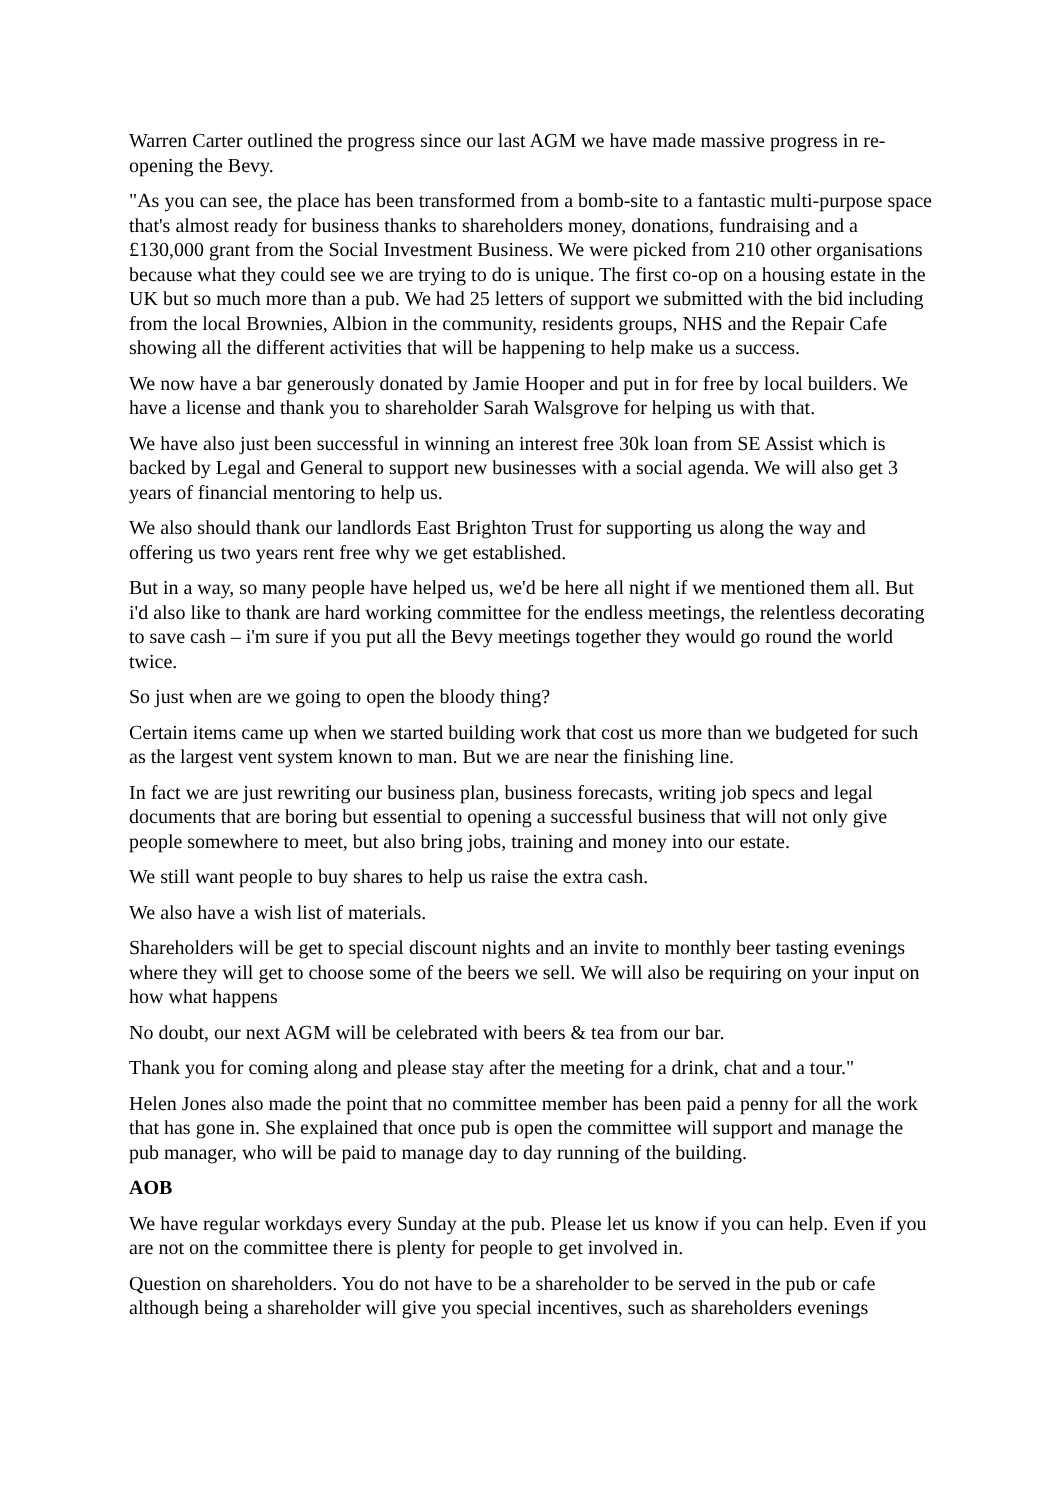Warren Carter outlined the progress since our last AGM we have made massive progress in re-opening the Bevy.
"As you can see, the place has been transformed from a bomb-site to a fantastic multi-purpose space that's almost ready for business thanks to shareholders money, donations, fundraising and a £130,000 grant from the Social Investment Business. We were picked from 210 other organisations because what they could see we are trying to do is unique. The first co-op on a housing estate in the UK but so much more than a pub. We had 25 letters of support we submitted with the bid including from the local Brownies, Albion in the community, residents groups, NHS and the Repair Cafe showing all the different activities that will be happening to help make us a success.
We now have a bar generously donated by Jamie Hooper and put in for free by local builders. We have a license and thank you to shareholder Sarah Walsgrove for helping us with that.
We have also just been successful in winning an interest free 30k loan from SE Assist which is backed by Legal and General to support new businesses with a social agenda. We will also get 3 years of financial mentoring to help us.
We also should thank our landlords East Brighton Trust for supporting us along the way and offering us two years rent free why we get established.
But in a way, so many people have helped us, we'd be here all night if we mentioned them all. But i'd also like to thank are hard working committee for the endless meetings, the relentless decorating to save cash – i'm sure if you put all the Bevy meetings together they would go round the world twice.
So just when are we going to open the bloody thing?
Certain items came up when we started building work that cost us more than we budgeted for such as the largest vent system known to man. But we are near the finishing line.
In fact we are just rewriting our business plan, business forecasts, writing job specs and legal documents that are boring but essential to opening a successful business that will not only give people somewhere to meet, but also bring jobs, training and money into our estate.
We still want people to buy shares to help us raise the extra cash.
We also have a wish list of materials.
Shareholders will be get to special discount nights and an invite to monthly beer tasting evenings where they will get to choose some of the beers we sell. We will also be requiring on your input on how what happens
No doubt, our next AGM will be celebrated with beers & tea from our bar.
Thank you for coming along and please stay after the meeting for a drink, chat and a tour."
Helen Jones also made the point that no committee member has been paid a penny for all the work that has gone in. She explained that once pub is open the committee will support and manage the pub manager, who will be paid to manage day to day running of the building.
AOB
We have regular workdays every Sunday at the pub. Please let us know if you can help. Even if you are not on the committee there is plenty for people to get involved in.
Question on shareholders. You do not have to be a shareholder to be served in the pub or cafe although being a shareholder will give you special incentives, such as shareholders evenings